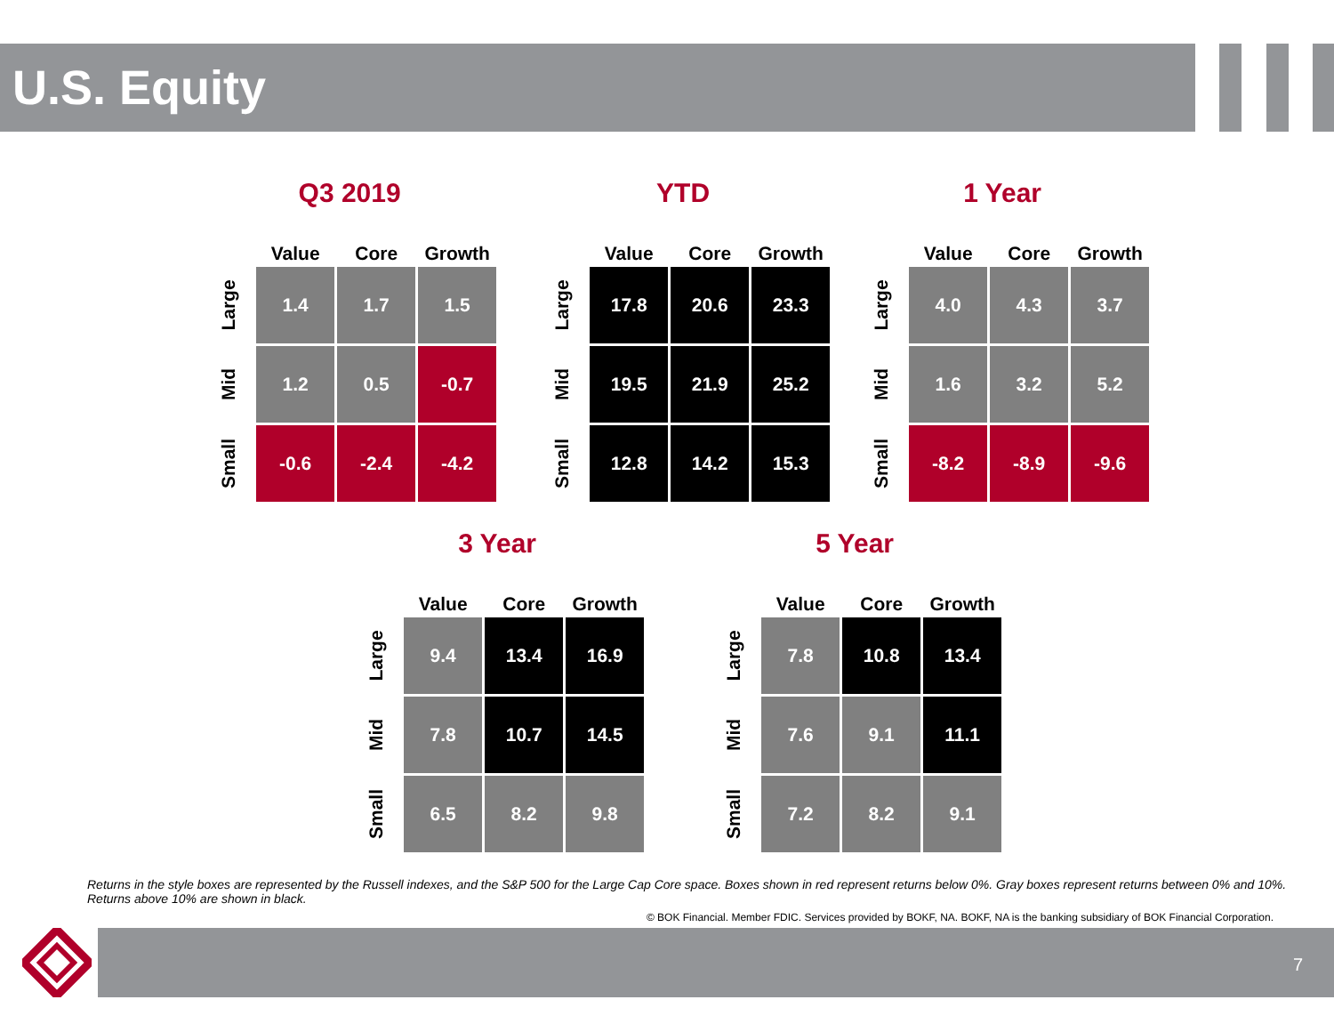U.S. Equity
Q3 2019
| | Value | Core | Growth |
| --- | --- | --- | --- |
| Large | 1.4 | 1.7 | 1.5 |
| Mid | 1.2 | 0.5 | -0.7 |
| Small | -0.6 | -2.4 | -4.2 |
YTD
| | Value | Core | Growth |
| --- | --- | --- | --- |
| Large | 17.8 | 20.6 | 23.3 |
| Mid | 19.5 | 21.9 | 25.2 |
| Small | 12.8 | 14.2 | 15.3 |
1 Year
| | Value | Core | Growth |
| --- | --- | --- | --- |
| Large | 4.0 | 4.3 | 3.7 |
| Mid | 1.6 | 3.2 | 5.2 |
| Small | -8.2 | -8.9 | -9.6 |
3 Year
| | Value | Core | Growth |
| --- | --- | --- | --- |
| Large | 9.4 | 13.4 | 16.9 |
| Mid | 7.8 | 10.7 | 14.5 |
| Small | 6.5 | 8.2 | 9.8 |
5 Year
| | Value | Core | Growth |
| --- | --- | --- | --- |
| Large | 7.8 | 10.8 | 13.4 |
| Mid | 7.6 | 9.1 | 11.1 |
| Small | 7.2 | 8.2 | 9.1 |
Returns in the style boxes are represented by the Russell indexes, and the S&P 500 for the Large Cap Core space. Boxes shown in red represent returns below 0%. Gray boxes represent returns between 0% and 10%. Returns above 10% are shown in black.
© BOK Financial. Member FDIC. Services provided by BOKF, NA. BOKF, NA is the banking subsidiary of BOK Financial Corporation.
7